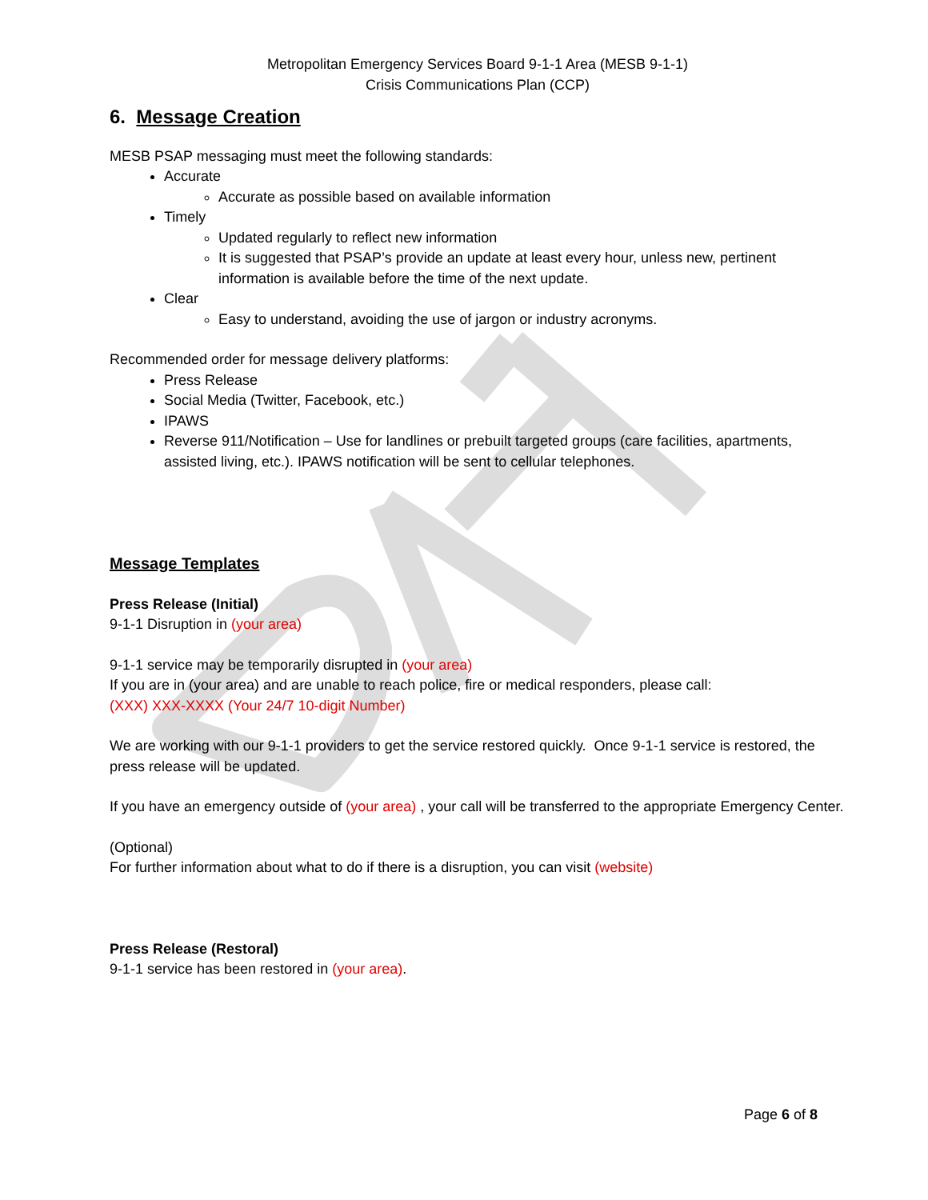Metropolitan Emergency Services Board 9-1-1 Area (MESB 9-1-1)
Crisis Communications Plan (CCP)
6. Message Creation
MESB PSAP messaging must meet the following standards:
Accurate
Accurate as possible based on available information
Timely
Updated regularly to reflect new information
It is suggested that PSAP’s provide an update at least every hour, unless new, pertinent information is available before the time of the next update.
Clear
Easy to understand, avoiding the use of jargon or industry acronyms.
Recommended order for message delivery platforms:
Press Release
Social Media (Twitter, Facebook, etc.)
IPAWS
Reverse 911/Notification – Use for landlines or prebuilt targeted groups (care facilities, apartments, assisted living, etc.). IPAWS notification will be sent to cellular telephones.
Message Templates
Press Release (Initial)
9-1-1 Disruption in (your area)
9-1-1 service may be temporarily disrupted in (your area)
If you are in (your area) and are unable to reach police, fire or medical responders, please call:
(XXX) XXX-XXXX (Your 24/7 10-digit Number)
We are working with our 9-1-1 providers to get the service restored quickly. Once 9-1-1 service is restored, the press release will be updated.
If you have an emergency outside of (your area) , your call will be transferred to the appropriate Emergency Center.
(Optional)
For further information about what to do if there is a disruption, you can visit (website)
Press Release (Restoral)
9-1-1 service has been restored in (your area).
Page 6 of 8